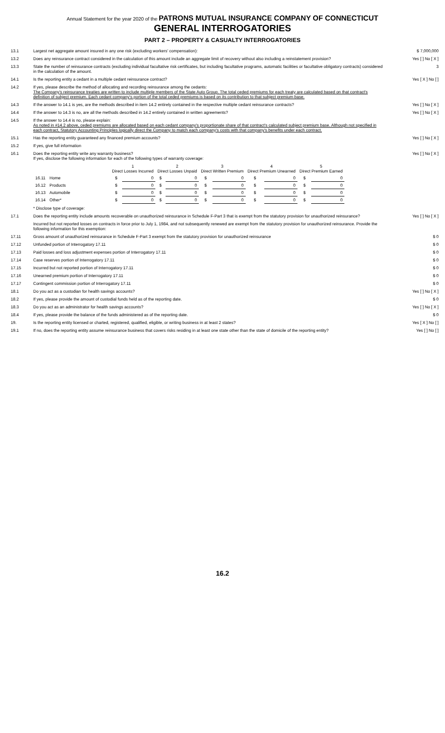Annual Statement for the year 2020 of the PATRONS MUTUAL INSURANCE COMPANY OF CONNECTICUT
GENERAL INTERROGATORIES
PART 2 – PROPERTY & CASUALTY INTERROGATORIES
| 13.1 | Largest net aggregate amount insured in any one risk (excluding workers' compensation): | $ 7,000,000 |
| 13.2 | Does any reinsurance contract considered in the calculation of this amount include an aggregate limit of recovery without also including a reinstatement provision? | Yes [ ] No [ X ] |
| 13.3 | State the number of reinsurance contracts (excluding individual facultative risk certificates, but including facultative programs, automatic facilities or facultative obligatory contracts) considered in the calculation of the amount. | 3 |
| 14.1 | Is the reporting entity a cedant in a multiple cedant reinsurance contract? | Yes [ X ] No [ ] |
| 14.2 | If yes, please describe the method of allocating and recording reinsurance among the cedants: The Company's reinsurance treaties are written to include multiple members of the State Auto Group. The total ceded premiums for each treaty are calculated based on that contract's definition of subject premium. Each cedant company's portion of the total ceded premiums is based on its contribution to that subject premium base. | |
| 14.3 | If the answer to 14.1 is yes, are the methods described in item 14.2 entirely contained in the respective multiple cedant reinsurance contracts? | Yes [ ] No [ X ] |
| 14.4 | If the answer to 14.3 is no, are all the methods described in 14.2 entirely contained in written agreements? | Yes [ ] No [ X ] |
| 14.5 | If the answer to 14.4 is no, please explain: As noted in #14.2 above, ceded premiums are allocated based on each cedant company's proportionate share of that contract's calculated subject premium base. Although not specified in each contract, Statutory Accounting Principles logically direct the Company to match each company's costs with that company's benefits under each contract. | |
| 15.1 | Has the reporting entity guaranteed any financed premium accounts? | Yes [ ] No [ X ] |
| 15.2 | If yes, give full information | |
| 16.1 | Does the reporting entity write any warranty business? If yes, disclose the following information for each of the following types of warranty coverage: / / / 1 Direct Losses Incurred / / 2 Direct Losses Unpaid / / 3 Direct Written Premium / / 4 Direct Premium Unearned / / 5 Direct Premium Earned / / / --- / --- / --- / --- / --- / --- / --- / --- / --- / --- / --- / --- / / 16.11 / Home / $ / 0 / $ / 0 / $ / 0 / $ / 0 / $ / 0 / / 16.12 / Products / $ / 0 / $ / 0 / $ / 0 / $ / 0 / $ / 0 / / 16.13 / Automobile / $ / 0 / $ / 0 / $ / 0 / $ / 0 / $ / 0 / / 16.14 / Other* / $ / 0 / $ / 0 / $ / 0 / $ / 0 / $ / 0 / * Disclose type of coverage: | Yes [ ] No [ X ] |
| 17.1 | Does the reporting entity include amounts recoverable on unauthorized reinsurance in Schedule F-Part 3 that is exempt from the statutory provision for unauthorized reinsurance? | Yes [ ] No [ X ] |
| | Incurred but not reported losses on contracts in force prior to July 1, 1984, and not subsequently renewed are exempt from the statutory provision for unauthorized reinsurance. Provide the following information for this exemption: | |
| 17.11 | Gross amount of unauthorized reinsurance in Schedule F-Part 3 exempt from the statutory provision for unauthorized reinsurance | $ 0 |
| 17.12 | Unfunded portion of Interrogatory 17.11 | $ 0 |
| 17.13 | Paid losses and loss adjustment expenses portion of Interrogatory 17.11 | $ 0 |
| 17.14 | Case reserves portion of Interrogatory 17.11 | $ 0 |
| 17.15 | Incurred but not reported portion of Interrogatory 17.11 | $ 0 |
| 17.16 | Unearned premium portion of Interrogatory 17.11 | $ 0 |
| 17.17 | Contingent commission portion of Interrogatory 17.11 | $ 0 |
| 18.1 | Do you act as a custodian for health savings accounts? | Yes [ ] No [ X ] |
| 18.2 | If yes, please provide the amount of custodial funds held as of the reporting date. | $ 0 |
| 18.3 | Do you act as an administrator for health savings accounts? | Yes [ ] No [ X ] |
| 18.4 | If yes, please provide the balance of the funds administered as of the reporting date. | $ 0 |
| 19. | Is the reporting entity licensed or charted, registered, qualified, eligible, or writing business in at least 2 states? | Yes [ X ] No [ ] |
| 19.1 | If no, does the reporting entity assume reinsurance business that covers risks residing in at least one state other than the state of domicile of the reporting entity? | Yes [ ] No [ ] |
16.2